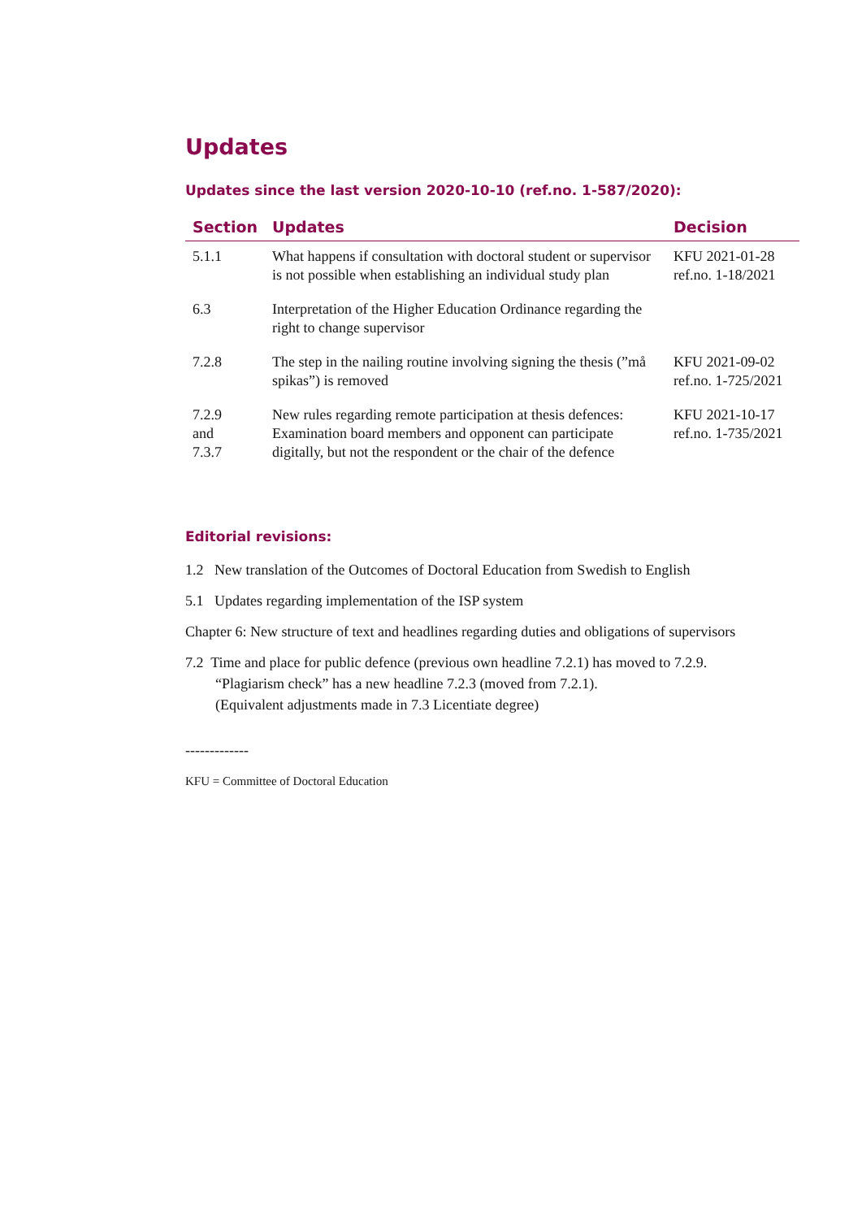Updates
Updates since the last version 2020-10-10 (ref.no. 1-587/2020):
| Section | Updates | Decision |
| --- | --- | --- |
| 5.1.1 | What happens if consultation with doctoral student or supervisor is not possible when establishing an individual study plan | KFU 2021-01-28 ref.no. 1-18/2021 |
| 6.3 | Interpretation of the Higher Education Ordinance regarding the right to change supervisor | |
| 7.2.8 | The step in the nailing routine involving signing the thesis (”må spikas”) is removed | KFU 2021-09-02 ref.no. 1-725/2021 |
| 7.2.9 and 7.3.7 | New rules regarding remote participation at thesis defences: Examination board members and opponent can participate digitally, but not the respondent or the chair of the defence | KFU 2021-10-17 ref.no. 1-735/2021 |
Editorial revisions:
1.2 New translation of the Outcomes of Doctoral Education from Swedish to English
5.1 Updates regarding implementation of the ISP system
Chapter 6: New structure of text and headlines regarding duties and obligations of supervisors
7.2 Time and place for public defence (previous own headline 7.2.1) has moved to 7.2.9.
“Plagiarism check” has a new headline 7.2.3 (moved from 7.2.1).
(Equivalent adjustments made in 7.3 Licentiate degree)
-------------
KFU = Committee of Doctoral Education